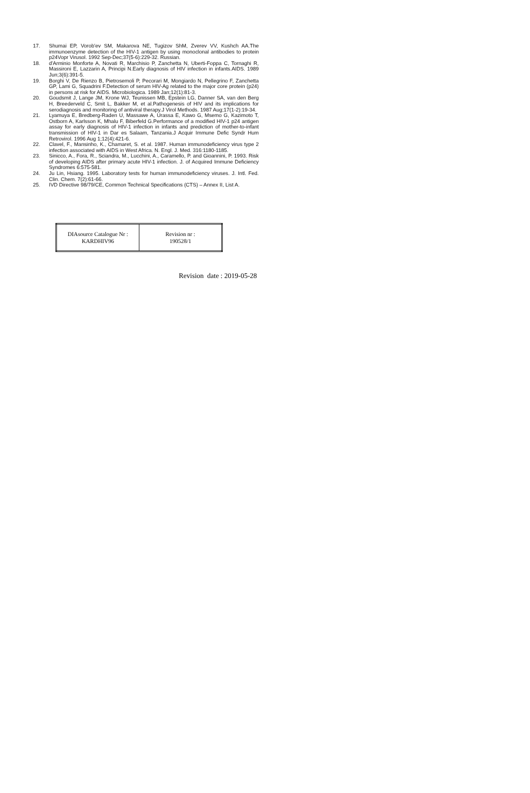17. Shumai EP, Vorob'ev SM, Makarova NE, Tugizov ShM, Zverev VV, Kushch AA.The immunoenzyme detection of the HIV-1 antigen by using monoclonal antibodies to protein p24Vopr Virusol. 1992 Sep-Dec;37(5-6):229-32. Russian.
18. d'Arminio Monforte A, Novati R, Marchisio P, Zanchetta N, Uberti-Foppa C, Tornaghi R, Massironi E, Lazzarin A, Principi N.Early diagnosis of HIV infection in infants.AIDS. 1989 Jun;3(6):391-5.
19. Borghi V, De Rienzo B, Pietrosemoli P, Pecorari M, Mongiardo N, Pellegrino F, Zanchetta GP, Lami G, Squadrini F.Detection of serum HIV-Ag related to the major core protein (p24) in persons at risk for AIDS. Microbiologica. 1989 Jan;12(1):81-3.
20. Goudsmit J, Lange JM, Krone WJ, Teunissen MB, Epstein LG, Danner SA, van den Berg H, Breederveld C, Smit L, Bakker M, et al.Pathogenesis of HIV and its implications for serodiagnosis and monitoring of antiviral therapy.J Virol Methods. 1987 Aug;17(1-2):19-34.
21. Lyamuya E, Bredberg-Raden U, Massawe A, Urassa E, Kawo G, Msemo G, Kazimoto T, Ostborn A, Karlsson K, Mhalu F, Biberfeld G.Performance of a modified HIV-1 p24 antigen assay for early diagnosis of HIV-1 infection in infants and prediction of mother-to-infant transmission of HIV-1 in Dar es Salaam, Tanzania.J Acquir Immune Defic Syndr Hum Retrovirol. 1996 Aug 1;12(4):421-6.
22. Clavel, F., Mansinho, K., Chamaret, S. et al. 1987. Human immunodeficiency virus type 2 infection associated with AIDS in West Africa. N. Engl. J. Med. 316:1180-1185.
23. Sinicco, A., Fora, R., Sciandra, M., Lucchini, A., Caramello, P. and Gioannini, P. 1993. Risk of developing AIDS after primary acute HIV-1 infection. J. of Acquired Immune Deficiency Syndromes 6:575-581.
24. Ju Lin, Hsiang. 1995. Laboratory tests for human immunodeficiency viruses. J. Intl. Fed. Clin. Chem. 7(2):61-66.
25. IVD Directive 98/79/CE, Common Technical Specifications (CTS) – Annex II, List A.
| DIAsource Catalogue Nr : KARDHIV96 | Revision nr : 190528/1 |
Revision date : 2019-05-28